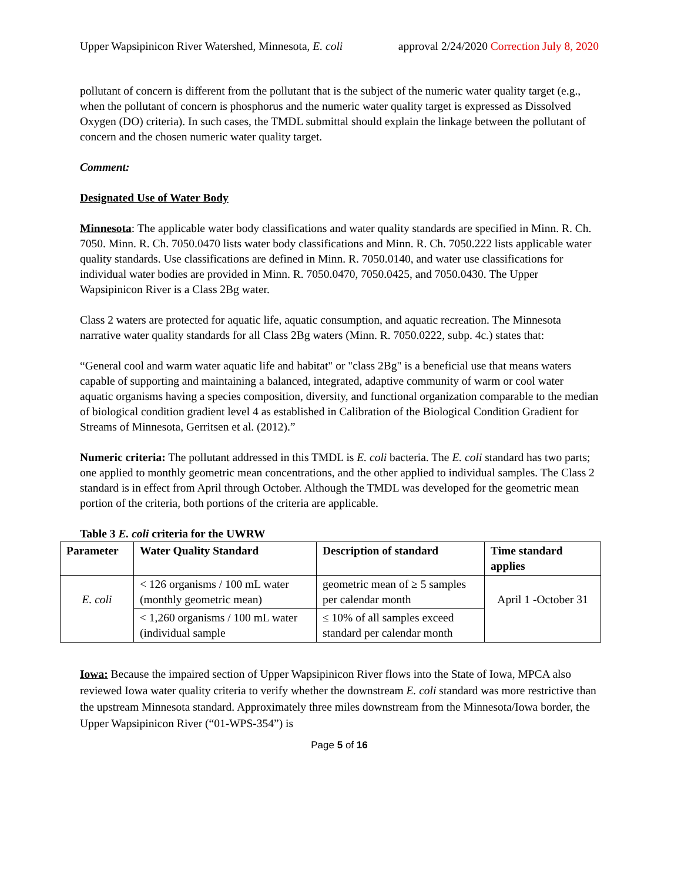Upper Wapsipinicon River Watershed, Minnesota, E. coli approval 2/24/2020 Correction July 8, 2020
pollutant of concern is different from the pollutant that is the subject of the numeric water quality target (e.g., when the pollutant of concern is phosphorus and the numeric water quality target is expressed as Dissolved Oxygen (DO) criteria). In such cases, the TMDL submittal should explain the linkage between the pollutant of concern and the chosen numeric water quality target.
Comment:
Designated Use of Water Body
Minnesota: The applicable water body classifications and water quality standards are specified in Minn. R. Ch. 7050. Minn. R. Ch. 7050.0470 lists water body classifications and Minn. R. Ch. 7050.222 lists applicable water quality standards. Use classifications are defined in Minn. R. 7050.0140, and water use classifications for individual water bodies are provided in Minn. R. 7050.0470, 7050.0425, and 7050.0430. The Upper Wapsipinicon River is a Class 2Bg water.
Class 2 waters are protected for aquatic life, aquatic consumption, and aquatic recreation. The Minnesota narrative water quality standards for all Class 2Bg waters (Minn. R. 7050.0222, subp. 4c.) states that:
“General cool and warm water aquatic life and habitat" or "class 2Bg" is a beneficial use that means waters capable of supporting and maintaining a balanced, integrated, adaptive community of warm or cool water aquatic organisms having a species composition, diversity, and functional organization comparable to the median of biological condition gradient level 4 as established in Calibration of the Biological Condition Gradient for Streams of Minnesota, Gerritsen et al. (2012).”
Numeric criteria: The pollutant addressed in this TMDL is E. coli bacteria. The E. coli standard has two parts; one applied to monthly geometric mean concentrations, and the other applied to individual samples. The Class 2 standard is in effect from April through October. Although the TMDL was developed for the geometric mean portion of the criteria, both portions of the criteria are applicable.
Table 3 E. coli criteria for the UWRW
| Parameter | Water Quality Standard | Description of standard | Time standard applies |
| --- | --- | --- | --- |
| E. coli | < 126 organisms / 100 mL water (monthly geometric mean) | geometric mean of ≥ 5 samples per calendar month | April 1 -October 31 |
| | < 1,260 organisms / 100 mL water (individual sample | ≤ 10% of all samples exceed standard per calendar month | |
Iowa: Because the impaired section of Upper Wapsipinicon River flows into the State of Iowa, MPCA also reviewed Iowa water quality criteria to verify whether the downstream E. coli standard was more restrictive than the upstream Minnesota standard. Approximately three miles downstream from the Minnesota/Iowa border, the Upper Wapsipinicon River (“01-WPS-354”) is
Page 5 of 16